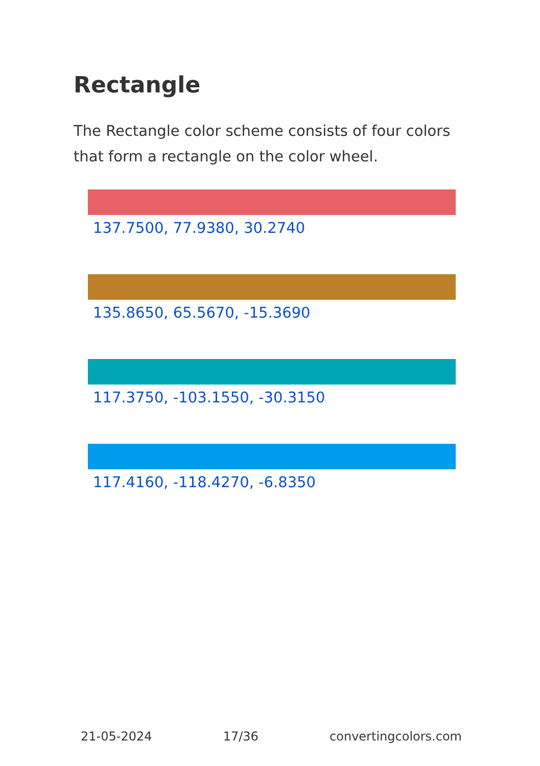Rectangle
The Rectangle color scheme consists of four colors that form a rectangle on the color wheel.
137.7500, 77.9380, 30.2740
135.8650, 65.5670, -15.3690
117.3750, -103.1550, -30.3150
117.4160, -118.4270, -6.8350
21-05-2024 17/36 convertingcolors.com